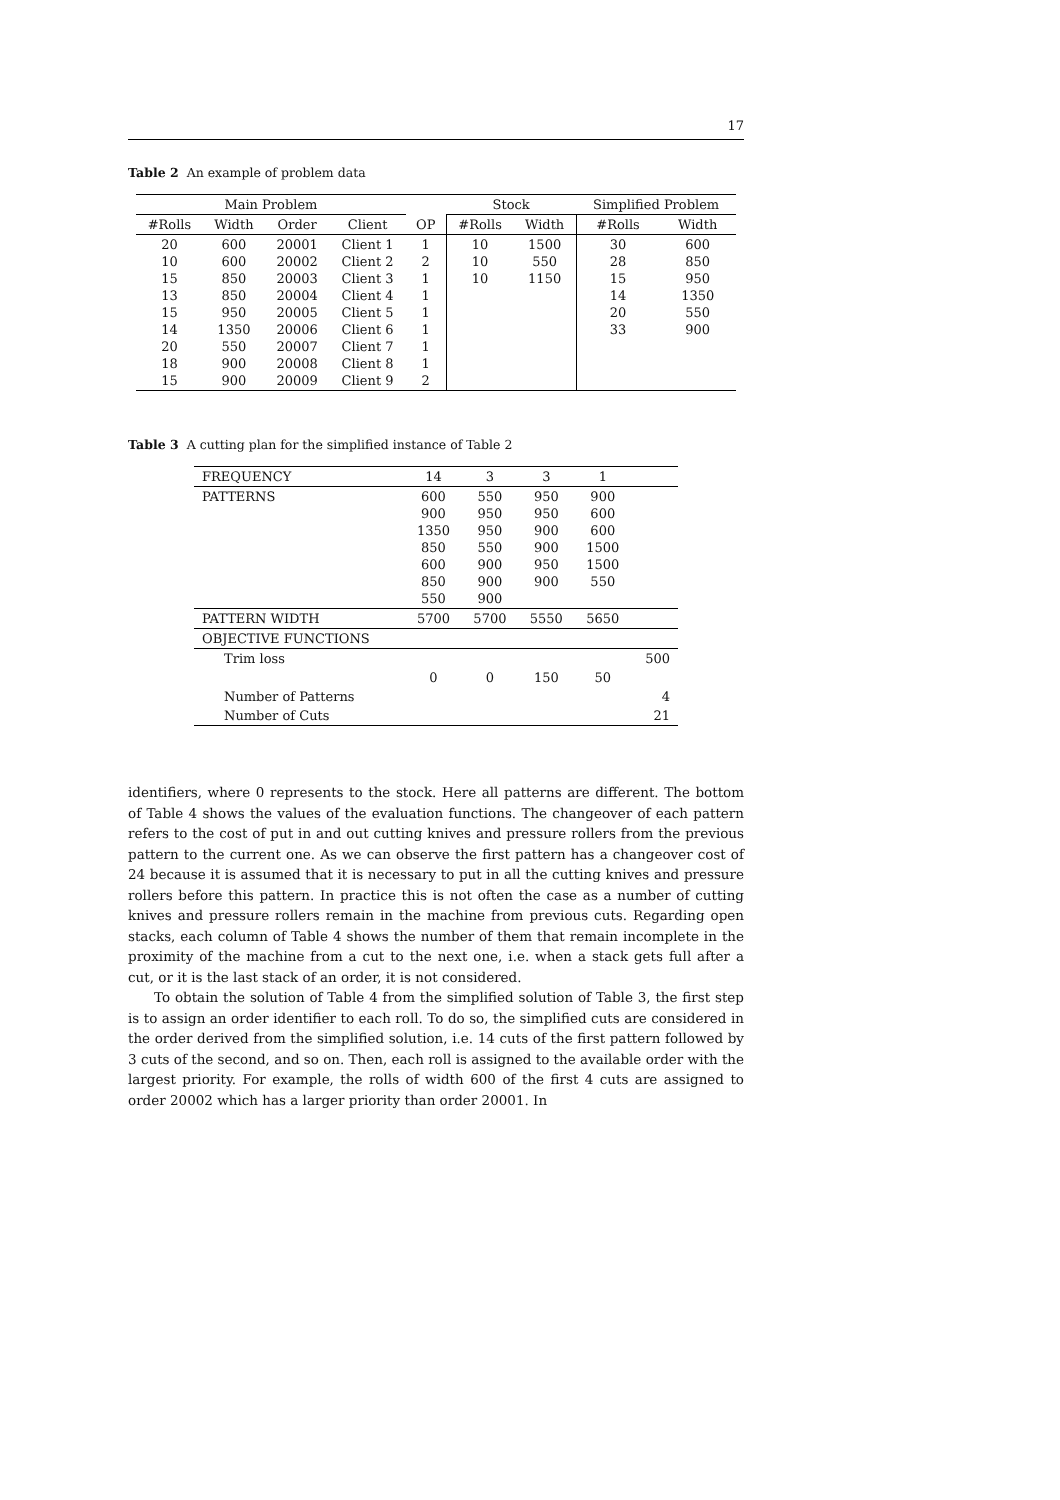17
Table 2 An example of problem data
| Main Problem | | | | | Stock | | Simplified Problem | |
| --- | --- | --- | --- | --- | --- | --- | --- | --- |
| #Rolls | Width | Order | Client | OP | #Rolls | Width | #Rolls | Width |
| 20 10 15 13 15 14 20 18 15 | 600 600 850 850 950 1350 550 900 900 | 20001 20002 20003 20004 20005 20006 20007 20008 20009 | Client 1 Client 2 Client 3 Client 4 Client 5 Client 6 Client 7 Client 8 Client 9 | 1 2 1 1 1 1 1 1 2 | 10 10 10 | 1500 550 1150 | 30 28 15 14 20 33 | 600 850 950 1350 550 900 |
Table 3 A cutting plan for the simplified instance of Table 2
| FREQUENCY | 14 | 3 | 3 | 1 | |
| PATTERNS | 600 900 1350 850 600 850 550 | 550 950 950 550 900 900 900 | 950 950 900 900 950 900 | 900 600 600 1500 1500 550 | |
| PATTERN WIDTH | 5700 | 5700 | 5550 | 5650 | |
| OBJECTIVE FUNCTIONS | | | | | |
| Trim loss | | | | | 500 |
| | 0 | 0 | 150 | 50 | |
| Number of Patterns | | | | | 4 |
| Number of Cuts | | | | | 21 |
identifiers, where 0 represents to the stock. Here all patterns are different. The bottom of Table 4 shows the values of the evaluation functions. The changeover of each pattern refers to the cost of put in and out cutting knives and pressure rollers from the previous pattern to the current one. As we can observe the first pattern has a changeover cost of 24 because it is assumed that it is necessary to put in all the cutting knives and pressure rollers before this pattern. In practice this is not often the case as a number of cutting knives and pressure rollers remain in the machine from previous cuts. Regarding open stacks, each column of Table 4 shows the number of them that remain incomplete in the proximity of the machine from a cut to the next one, i.e. when a stack gets full after a cut, or it is the last stack of an order, it is not considered.
To obtain the solution of Table 4 from the simplified solution of Table 3, the first step is to assign an order identifier to each roll. To do so, the simplified cuts are considered in the order derived from the simplified solution, i.e. 14 cuts of the first pattern followed by 3 cuts of the second, and so on. Then, each roll is assigned to the available order with the largest priority. For example, the rolls of width 600 of the first 4 cuts are assigned to order 20002 which has a larger priority than order 20001. In